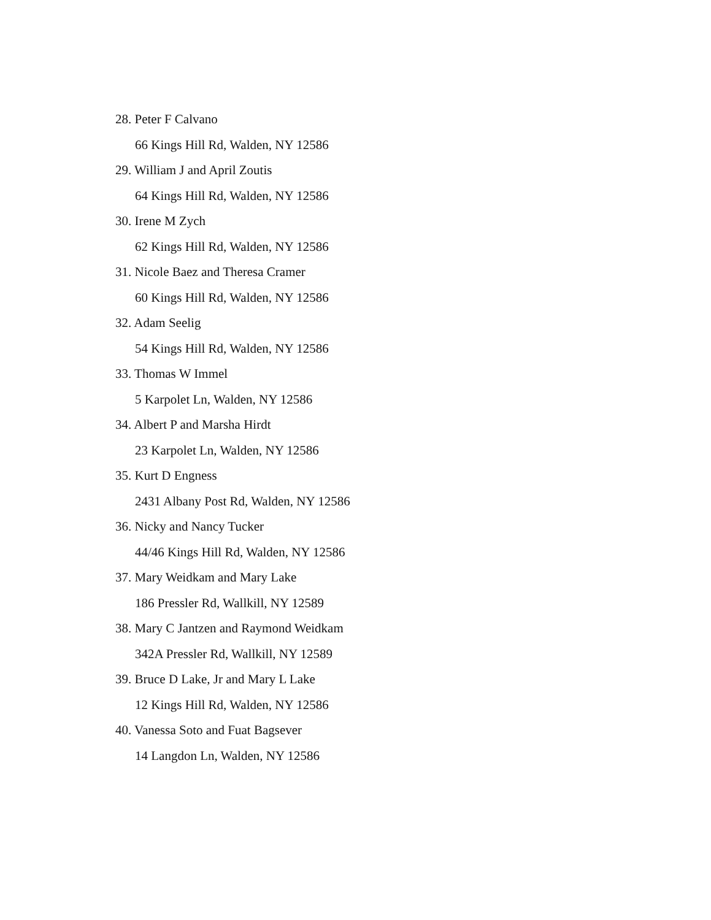28. Peter F Calvano
66 Kings Hill Rd, Walden, NY 12586
29. William J and April Zoutis
64 Kings Hill Rd, Walden, NY 12586
30. Irene M Zych
62 Kings Hill Rd, Walden, NY 12586
31. Nicole Baez and Theresa Cramer
60 Kings Hill Rd, Walden, NY 12586
32. Adam Seelig
54 Kings Hill Rd, Walden, NY 12586
33. Thomas W Immel
5 Karpolet Ln, Walden, NY 12586
34. Albert P and Marsha Hirdt
23 Karpolet Ln, Walden, NY 12586
35. Kurt D Engness
2431 Albany Post Rd, Walden, NY 12586
36. Nicky and Nancy Tucker
44/46 Kings Hill Rd, Walden, NY 12586
37. Mary Weidkam and Mary Lake
186 Pressler Rd, Wallkill, NY 12589
38. Mary C Jantzen and Raymond Weidkam
342A Pressler Rd, Wallkill, NY 12589
39. Bruce D Lake, Jr and Mary L Lake
12 Kings Hill Rd, Walden, NY 12586
40. Vanessa Soto and Fuat Bagsever
14 Langdon Ln, Walden, NY 12586